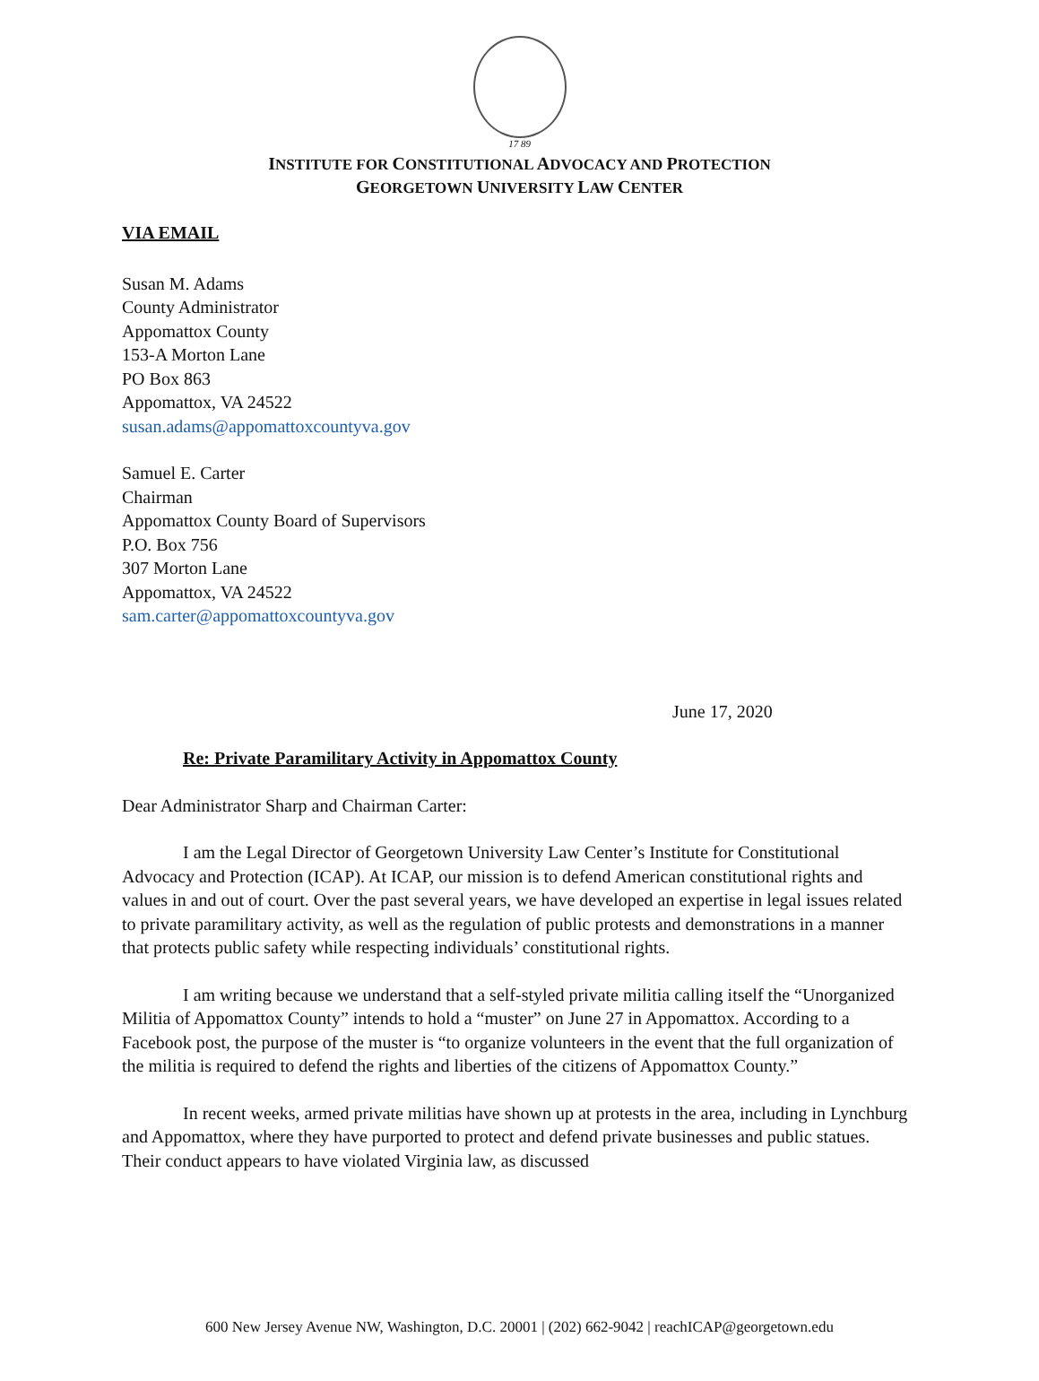17 89
INSTITUTE FOR CONSTITUTIONAL ADVOCACY AND PROTECTION
GEORGETOWN UNIVERSITY LAW CENTER
VIA EMAIL
Susan M. Adams
County Administrator
Appomattox County
153-A Morton Lane
PO Box 863
Appomattox, VA 24522
susan.adams@appomattoxcountyva.gov
Samuel E. Carter
Chairman
Appomattox County Board of Supervisors
P.O. Box 756
307 Morton Lane
Appomattox, VA 24522
sam.carter@appomattoxcountyva.gov
June 17, 2020
Re: Private Paramilitary Activity in Appomattox County
Dear Administrator Sharp and Chairman Carter:
I am the Legal Director of Georgetown University Law Center’s Institute for Constitutional Advocacy and Protection (ICAP). At ICAP, our mission is to defend American constitutional rights and values in and out of court. Over the past several years, we have developed an expertise in legal issues related to private paramilitary activity, as well as the regulation of public protests and demonstrations in a manner that protects public safety while respecting individuals’ constitutional rights.
I am writing because we understand that a self-styled private militia calling itself the “Unorganized Militia of Appomattox County” intends to hold a “muster” on June 27 in Appomattox. According to a Facebook post, the purpose of the muster is “to organize volunteers in the event that the full organization of the militia is required to defend the rights and liberties of the citizens of Appomattox County.”
In recent weeks, armed private militias have shown up at protests in the area, including in Lynchburg and Appomattox, where they have purported to protect and defend private businesses and public statues. Their conduct appears to have violated Virginia law, as discussed
600 New Jersey Avenue NW, Washington, D.C. 20001 | (202) 662-9042 | reachICAP@georgetown.edu